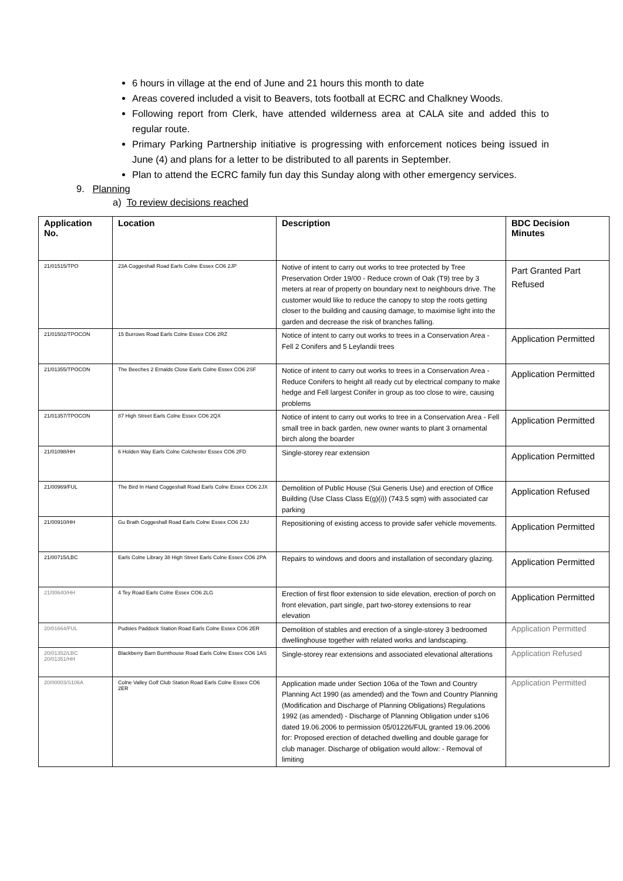6 hours in village at the end of June and 21 hours this month to date
Areas covered included a visit to Beavers, tots football at ECRC and Chalkney Woods.
Following report from Clerk, have attended wilderness area at CALA site and added this to regular route.
Primary Parking Partnership initiative is progressing with enforcement notices being issued in June (4) and plans for a letter to be distributed to all parents in September.
Plan to attend the ECRC family fun day this Sunday along with other emergency services.
9. Planning
a) To review decisions reached
| Application No. | Location | Description | BDC Decision Minutes |
| --- | --- | --- | --- |
| 21/01515/TPO | 23A Coggeshall Road Earls Colne Essex CO6 2JP | Notive of intent to carry out works to tree protected by Tree Preservation Order 19/00 - Reduce crown of Oak (T9) tree by 3 meters at rear of property on boundary next to neighbours drive. The customer would like to reduce the canopy to stop the roots getting closer to the building and causing damage, to maximise light into the garden and decrease the risk of branches falling. | Part Granted Part Refused |
| 21/01502/TPOCON | 15 Burrows Road Earls Colne Essex CO6 2RZ | Notice of intent to carry out works to trees in a Conservation Area - Fell 2 Conifers and 5 Leylandii trees | Application Permitted |
| 21/01355/TPOCON | The Beeches 2 Ernalds Close Earls Colne Essex CO6 2SF | Notice of intent to carry out works to trees in a Conservation Area - Reduce Conifers to height all ready cut by electrical company to make hedge and Fell largest Conifer in group as too close to wire, causing problems | Application Permitted |
| 21/01357/TPOCON | 87 High Street Earls Colne Essex CO6 2QX | Notice of intent to carry out works to tree in a Conservation Area - Fell small tree in back garden, new owner wants to plant 3 ornamental birch along the boarder | Application Permitted |
| 21/01098/HH | 6 Holden Way Earls Colne Colchester Essex CO6 2FD | Single-storey rear extension | Application Permitted |
| 21/00969/FUL | The Bird In Hand Coggeshall Road Earls Colne Essex CO6 2JX | Demolition of Public House (Sui Generis Use) and erection of Office Building (Use Class Class E(g)(i)) (743.5 sqm) with associated car parking | Application Refused |
| 21/00910/HH | Gu Brath Coggeshall Road Earls Colne Essex CO6 2JU | Repositioning of existing access to provide safer vehicle movements. | Application Permitted |
| 21/00715/LBC | Earls Colne Library 38 High Street Earls Colne Essex CO6 2PA | Repairs to windows and doors and installation of secondary glazing. | Application Permitted |
| 21/00640/HH | 4 Tey Road Earls Colne Essex CO6 2LG | Erection of first floor extension to side elevation, erection of porch on front elevation, part single, part two-storey extensions to rear elevation | Application Permitted |
| 20/01664/FUL | Pudsies Paddock Station Road Earls Colne Essex CO6 2ER | Demolition of stables and erection of a single-storey 3 bedroomed dwellinghouse together with related works and landscaping. | Application Permitted |
| 20/01352/LBC 20/01351/HH | Blackberry Barn Burnthouse Road Earls Colne Essex CO6 1AS | Single-storey rear extensions and associated elevational alterations | Application Refused |
| 20/00003/S106A | Colne Valley Golf Club Station Road Earls Colne Essex CO6 2ER | Application made under Section 106a of the Town and Country Planning Act 1990 (as amended) and the Town and Country Planning (Modification and Discharge of Planning Obligations) Regulations 1992 (as amended) - Discharge of Planning Obligation under s106 dated 19.06.2006 to permission 05/01226/FUL granted 19.06.2006 for: Proposed erection of detached dwelling and double garage for club manager. Discharge of obligation would allow: - Removal of limiting | Application Permitted |